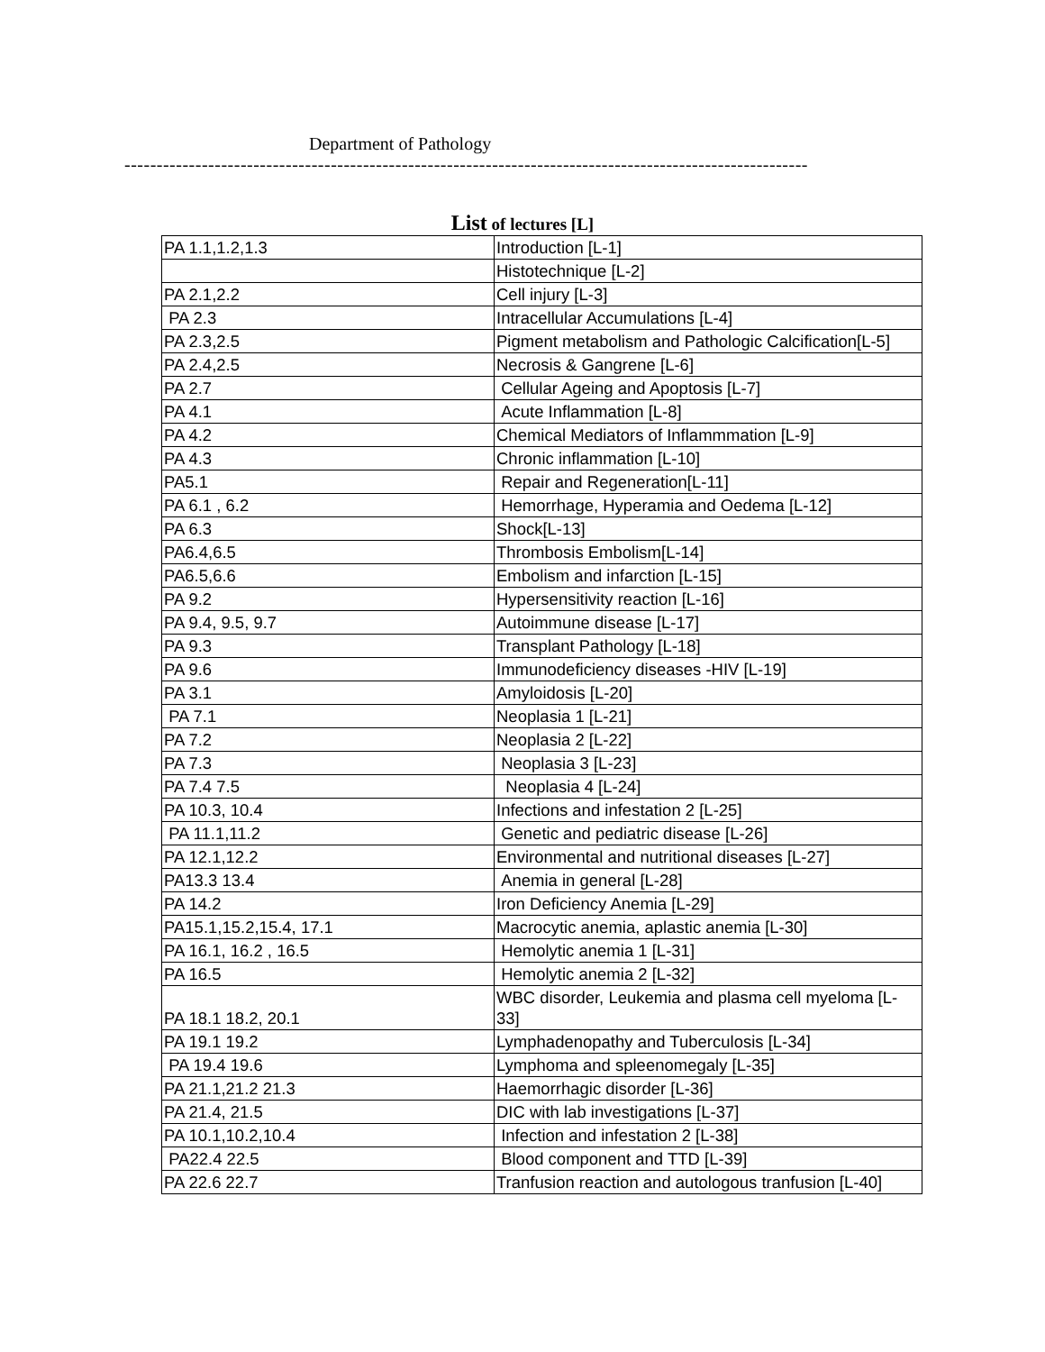Department of Pathology
----------------------------------------------------------------------------------------------------------
List of lectures [L]
| PA 1.1,1.2,1.3 | Introduction [L-1] |
| | Histotechnique [L-2] |
| PA 2.1,2.2 | Cell injury [L-3] |
| PA 2.3 | Intracellular Accumulations [L-4] |
| PA 2.3,2.5 | Pigment metabolism and Pathologic Calcification[L-5] |
| PA 2.4,2.5 | Necrosis & Gangrene [L-6] |
| PA 2.7 | Cellular Ageing and Apoptosis [L-7] |
| PA 4.1 | Acute Inflammation [L-8] |
| PA 4.2 | Chemical Mediators of Inflammmation [L-9] |
| PA 4.3 | Chronic inflammation [L-10] |
| PA5.1 | Repair and Regeneration[L-11] |
| PA 6.1 , 6.2 | Hemorrhage, Hyperamia and Oedema [L-12] |
| PA 6.3 | Shock[L-13] |
| PA6.4,6.5 | Thrombosis Embolism[L-14] |
| PA6.5,6.6 | Embolism and infarction [L-15] |
| PA 9.2 | Hypersensitivity reaction [L-16] |
| PA 9.4, 9.5, 9.7 | Autoimmune disease [L-17] |
| PA 9.3 | Transplant Pathology [L-18] |
| PA 9.6 | Immunodeficiency diseases -HIV [L-19] |
| PA 3.1 | Amyloidosis [L-20] |
| PA 7.1 | Neoplasia 1 [L-21] |
| PA 7.2 | Neoplasia 2 [L-22] |
| PA 7.3 | Neoplasia 3 [L-23] |
| PA 7.4 7.5 | Neoplasia 4 [L-24] |
| PA 10.3, 10.4 | Infections and infestation 2 [L-25] |
| PA 11.1,11.2 | Genetic and pediatric disease [L-26] |
| PA 12.1,12.2 | Environmental and nutritional diseases [L-27] |
| PA13.3 13.4 | Anemia in general [L-28] |
| PA 14.2 | Iron Deficiency Anemia [L-29] |
| PA15.1,15.2,15.4, 17.1 | Macrocytic anemia, aplastic anemia [L-30] |
| PA 16.1, 16.2 , 16.5 | Hemolytic anemia 1 [L-31] |
| PA 16.5 | Hemolytic anemia 2 [L-32] |
| PA 18.1 18.2, 20.1 | WBC disorder, Leukemia and plasma cell myeloma [L-33] |
| PA 19.1 19.2 | Lymphadenopathy and Tuberculosis [L-34] |
| PA 19.4 19.6 | Lymphoma and spleenomegaly [L-35] |
| PA 21.1,21.2 21.3 | Haemorrhagic disorder [L-36] |
| PA 21.4, 21.5 | DIC with lab investigations [L-37] |
| PA 10.1,10.2,10.4 | Infection and infestation 2 [L-38] |
| PA22.4 22.5 | Blood component and TTD [L-39] |
| PA 22.6 22.7 | Tranfusion reaction and autologous tranfusion [L-40] |